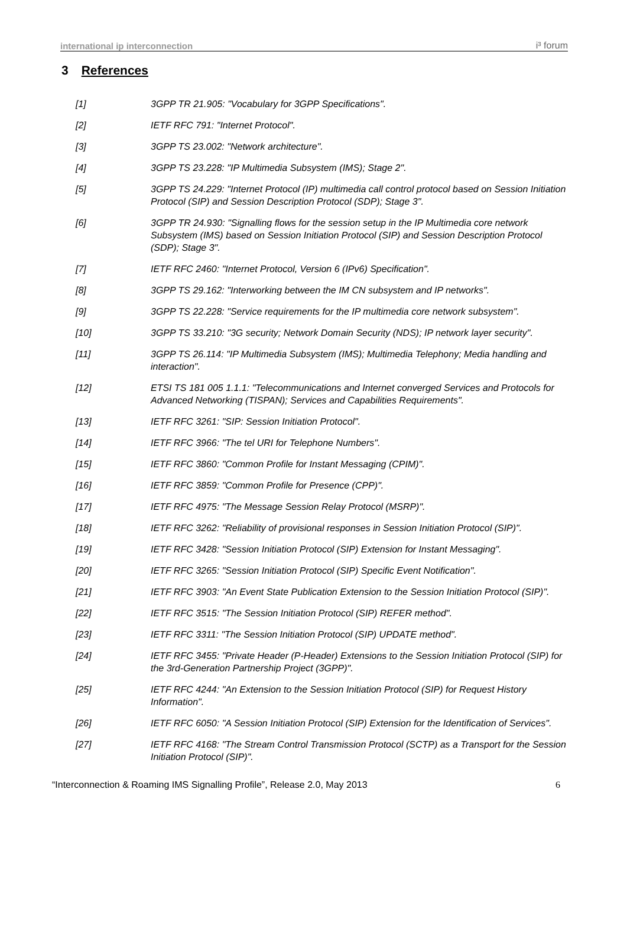international ip interconnection i³ forum
3 References
[1] 3GPP TR 21.905: "Vocabulary for 3GPP Specifications".
[2] IETF RFC 791: "Internet Protocol".
[3] 3GPP TS 23.002: "Network architecture".
[4] 3GPP TS 23.228: "IP Multimedia Subsystem (IMS); Stage 2".
[5] 3GPP TS 24.229: "Internet Protocol (IP) multimedia call control protocol based on Session Initiation Protocol (SIP) and Session Description Protocol (SDP); Stage 3".
[6] 3GPP TR 24.930: "Signalling flows for the session setup in the IP Multimedia core network Subsystem (IMS) based on Session Initiation Protocol (SIP) and Session Description Protocol (SDP); Stage 3".
[7] IETF RFC 2460: "Internet Protocol, Version 6 (IPv6) Specification".
[8] 3GPP TS 29.162: "Interworking between the IM CN subsystem and IP networks".
[9] 3GPP TS 22.228: "Service requirements for the IP multimedia core network subsystem".
[10] 3GPP TS 33.210: "3G security; Network Domain Security (NDS); IP network layer security".
[11] 3GPP TS 26.114: "IP Multimedia Subsystem (IMS); Multimedia Telephony; Media handling and interaction".
[12] ETSI TS 181 005 1.1.1: "Telecommunications and Internet converged Services and Protocols for Advanced Networking (TISPAN); Services and Capabilities Requirements".
[13] IETF RFC 3261: "SIP: Session Initiation Protocol".
[14] IETF RFC 3966: "The tel URI for Telephone Numbers".
[15] IETF RFC 3860: "Common Profile for Instant Messaging (CPIM)".
[16] IETF RFC 3859: "Common Profile for Presence (CPP)".
[17] IETF RFC 4975: "The Message Session Relay Protocol (MSRP)".
[18] IETF RFC 3262: "Reliability of provisional responses in Session Initiation Protocol (SIP)".
[19] IETF RFC 3428: "Session Initiation Protocol (SIP) Extension for Instant Messaging".
[20] IETF RFC 3265: "Session Initiation Protocol (SIP) Specific Event Notification".
[21] IETF RFC 3903: "An Event State Publication Extension to the Session Initiation Protocol (SIP)".
[22] IETF RFC 3515: "The Session Initiation Protocol (SIP) REFER method".
[23] IETF RFC 3311: "The Session Initiation Protocol (SIP) UPDATE method".
[24] IETF RFC 3455: "Private Header (P-Header) Extensions to the Session Initiation Protocol (SIP) for the 3rd-Generation Partnership Project (3GPP)".
[25] IETF RFC 4244: "An Extension to the Session Initiation Protocol (SIP) for Request History Information".
[26] IETF RFC 6050: "A Session Initiation Protocol (SIP) Extension for the Identification of Services".
[27] IETF RFC 4168: "The Stream Control Transmission Protocol (SCTP) as a Transport for the Session Initiation Protocol (SIP)".
“Interconnection & Roaming IMS Signalling Profile”, Release 2.0, May 2013 6